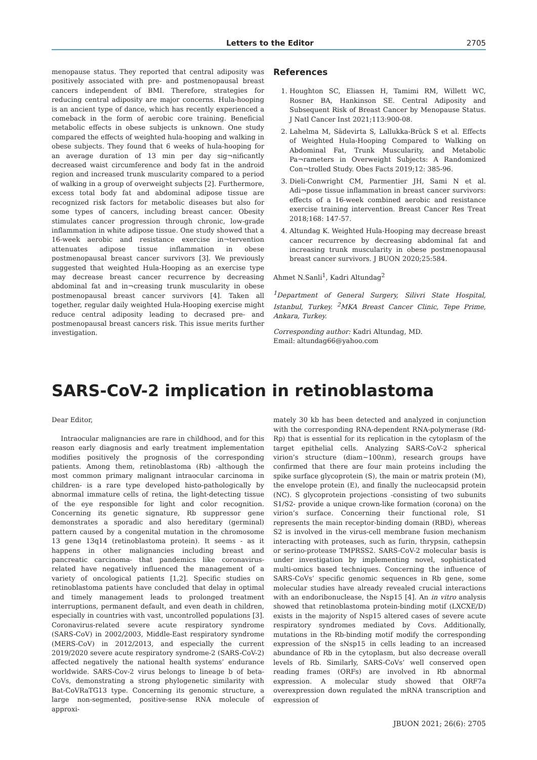Letters to the Editor 2705
menopause status. They reported that central adiposity was positively associated with pre- and postmenopausal breast cancers independent of BMI. Therefore, strategies for reducing central adiposity are major concerns. Hula-hooping is an ancient type of dance, which has recently experienced a comeback in the form of aerobic core training. Beneficial metabolic effects in obese subjects is unknown. One study compared the effects of weighted hula-hooping and walking in obese subjects. They found that 6 weeks of hula-hooping for an average duration of 13 min per day sig¬nificantly decreased waist circumference and body fat in the android region and increased trunk muscularity compared to a period of walking in a group of overweight subjects [2]. Furthermore, excess total body fat and abdominal adipose tissue are recognized risk factors for metabolic diseases but also for some types of cancers, including breast cancer. Obesity stimulates cancer progression through chronic, low-grade inflammation in white adipose tissue. One study showed that a 16-week aerobic and resistance exercise in¬tervention attenuates adipose tissue inflammation in obese postmenopausal breast cancer survivors [3]. We previously suggested that weighted Hula-Hooping as an exercise type may decrease breast cancer recurrence by decreasing abdominal fat and in¬creasing trunk muscularity in obese postmenopausal breast cancer survivors [4]. Taken all together, regular daily weighted Hula-Hooping exercise might reduce central adiposity leading to decrased pre- and postmenopausal breast cancers risk. This issue merits further investigation.
References
1. Houghton SC, Eliassen H, Tamimi RM, Willett WC, Rosner BA, Hankinson SE. Central Adiposity and Subsequent Risk of Breast Cancer by Menopause Status. J Natl Cancer Inst 2021;113:900-08.
2. Lahelma M, Sädevirta S, Lallukka-Brück S et al. Effects of Weighted Hula-Hooping Compared to Walking on Abdominal Fat, Trunk Muscularity, and Metabolic Pa¬rameters in Overweight Subjects: A Randomized Con¬trolled Study. Obes Facts 2019;12: 385-96.
3. Dieli-Conwright CM, Parmentier JH, Sami N et al. Adi¬pose tissue inflammation in breast cancer survivors: effects of a 16-week combined aerobic and resistance exercise training intervention. Breast Cancer Res Treat 2018;168: 147-57.
4. Altundag K. Weighted Hula-Hooping may decrease breast cancer recurrence by decreasing abdominal fat and increasing trunk muscularity in obese postmenopausal breast cancer survivors. J BUON 2020;25:584.
Ahmet N.Sanli<sup>1</sup>, Kadri Altundag<sup>2</sup>
<sup>1</sup> Department of General Surgery, Silivri State Hospital, Istanbul, Turkey. <sup>2</sup>MKA Breast Cancer Clinic, Tepe Prime, Ankara, Turkey.
Corresponding author: Kadri Altundag, MD.
Email: altundag66@yahoo.com
SARS-CoV-2 implication in retinoblastoma
Dear Editor,
Intraocular malignancies are rare in childhood, and for this reason early diagnosis and early treatment implementation modifies positively the prognosis of the corresponding patients. Among them, retinoblastoma (Rb) -although the most common primary malignant intraocular carcinoma in children- is a rare type developed histo-pathologically by abnormal immature cells of retina, the light-detecting tissue of the eye responsible for light and color recognition. Concerning its genetic signature, Rb suppressor gene demonstrates a sporadic and also hereditary (germinal) pattern caused by a congenital mutation in the chromosome 13 gene 13q14 (retinoblastoma protein). It seems - as it happens in other malignancies including breast and pancreatic carcinoma- that pandemics like coronavirus-related have negatively influenced the management of a variety of oncological patients [1,2]. Specific studies on retinoblastoma patients have concluded that delay in optimal and timely management leads to prolonged treatment interruptions, permanent default, and even death in children, especially in countries with vast, uncontrolled populations [3]. Coronavirus-related severe acute respiratory syndrome (SARS-CoV) in 2002/2003, Middle-East respiratory syndrome (MERS-CoV) in 2012/2013, and especially the current 2019/2020 severe acute respiratory syndrome-2 (SARS-CoV-2) affected negatively the national health systems’ endurance worldwide. SARS-Cov-2 virus belongs to lineage b of beta-CoVs, demonstrating a strong phylogenetic similarity with Bat-CoVRaTG13 type. Concerning its genomic structure, a large non-segmented, positive-sense RNA molecule of approxi-
mately 30 kb has been detected and analyzed in conjunction with the corresponding RNA-dependent RNA-polymerase (Rd-Rp) that is essential for its replication in the cytoplasm of the target epithelial cells. Analyzing SARS-CoV-2 spherical virion’s structure (diam~100nm), research groups have confirmed that there are four main proteins including the spike surface glycoprotein (S), the main or matrix protein (M), the envelope protein (E), and finally the nucleocapsid protein (NC). S glycoprotein projections -consisting of two subunits S1/S2- provide a unique crown-like formation (corona) on the virion’s surface. Concerning their functional role, S1 represents the main receptor-binding domain (RBD), whereas S2 is involved in the virus-cell membrane fusion mechanism interacting with proteases, such as furin, thrypsin, cathepsin or serino-protease TMPRSS2. SARS-CoV-2 molecular basis is under investigation by implementing novel, sophisticated multi-omics based techniques. Concerning the influence of SARS-CoVs’ specific genomic sequences in Rb gene, some molecular studies have already revealed crucial interactions with an endoribonuclease, the Nsp15 [4]. An in vitro analysis showed that retinoblastoma protein-binding motif (LXCXE/D) exists in the majority of Nsp15 altered cases of severe acute respiratory syndromes mediated by Covs. Additionally, mutations in the Rb-binding motif modify the corresponding expression of the sNsp15 in cells leading to an increased abundance of Rb in the cytoplasm, but also decrease overall levels of Rb. Similarly, SARS-CoVs’ well conserved open reading frames (ORFs) are involved in Rb abnormal expression. A molecular study showed that ORF7a overexpression down regulated the mRNA transcription and expression of
JBUON 2021; 26(6): 2705